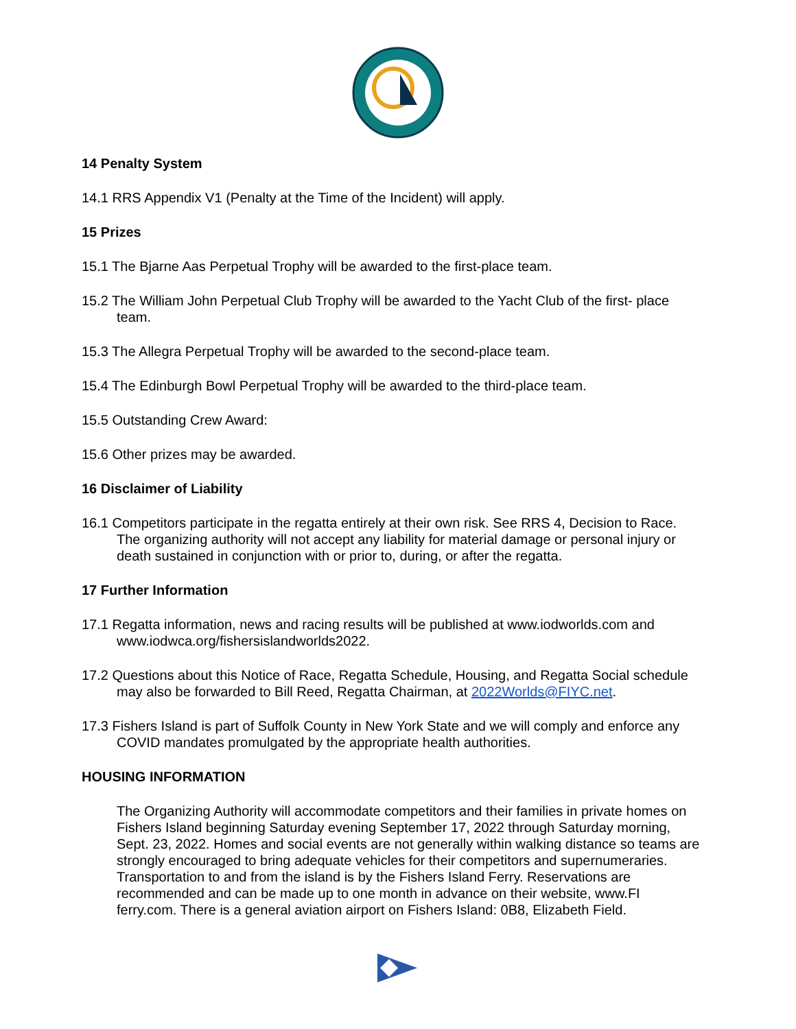14 Penalty System
14.1 RRS Appendix V1 (Penalty at the Time of the Incident) will apply.
15 Prizes
15.1 The Bjarne Aas Perpetual Trophy will be awarded to the first-place team.
15.2 The William John Perpetual Club Trophy will be awarded to the Yacht Club of the first- place team.
15.3 The Allegra Perpetual Trophy will be awarded to the second-place team.
15.4 The Edinburgh Bowl Perpetual Trophy will be awarded to the third-place team.
15.5 Outstanding Crew Award:
15.6 Other prizes may be awarded.
16 Disclaimer of Liability
16.1 Competitors participate in the regatta entirely at their own risk. See RRS 4, Decision to Race. The organizing authority will not accept any liability for material damage or personal injury or death sustained in conjunction with or prior to, during, or after the regatta.
17 Further Information
17.1 Regatta information, news and racing results will be published at www.iodworlds.com and www.iodwca.org/fishersislandworlds2022.
17.2 Questions about this Notice of Race, Regatta Schedule, Housing, and Regatta Social schedule may also be forwarded to Bill Reed, Regatta Chairman, at 2022Worlds@FIYC.net.
17.3 Fishers Island is part of Suffolk County in New York State and we will comply and enforce any COVID mandates promulgated by the appropriate health authorities.
HOUSING INFORMATION
The Organizing Authority will accommodate competitors and their families in private homes on Fishers Island beginning Saturday evening September 17, 2022 through Saturday morning, Sept. 23, 2022. Homes and social events are not generally within walking distance so teams are strongly encouraged to bring adequate vehicles for their competitors and supernumeraries. Transportation to and from the island is by the Fishers Island Ferry. Reservations are recommended and can be made up to one month in advance on their website, www.FI ferry.com. There is a general aviation airport on Fishers Island: 0B8, Elizabeth Field.